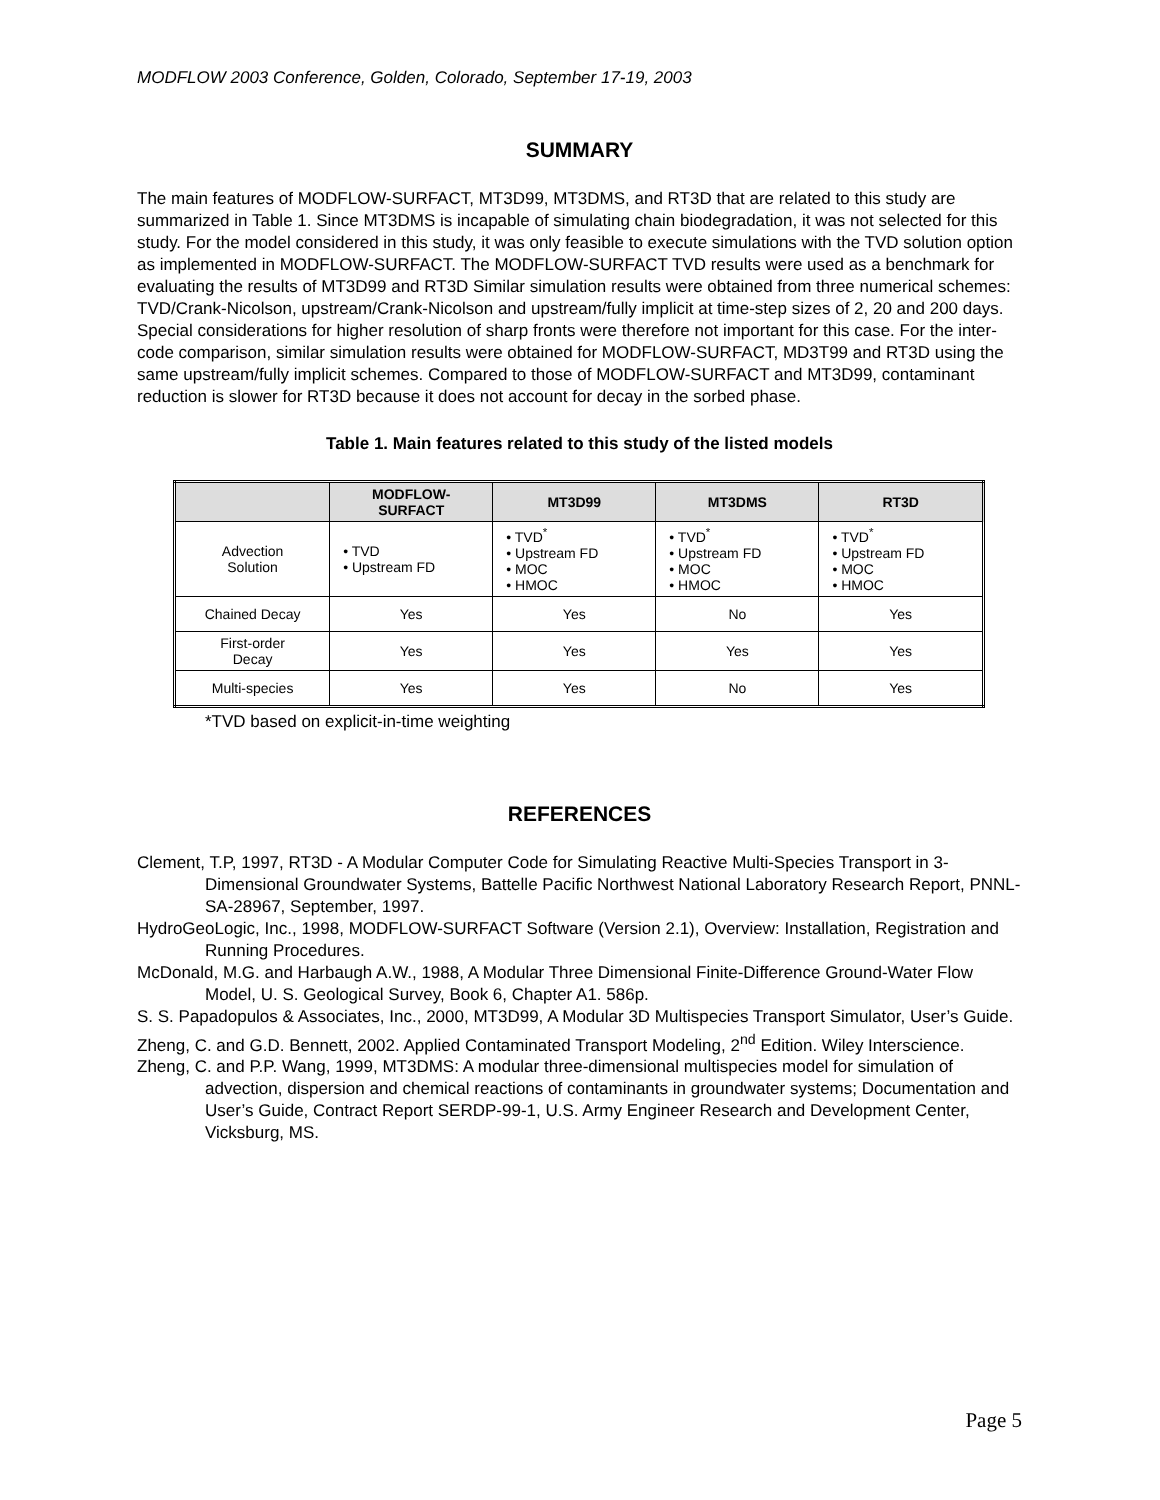MODFLOW 2003 Conference, Golden, Colorado, September 17-19, 2003
SUMMARY
The main features of MODFLOW-SURFACT, MT3D99, MT3DMS, and RT3D that are related to this study are summarized in Table 1. Since MT3DMS is incapable of simulating chain biodegradation, it was not selected for this study. For the model considered in this study, it was only feasible to execute simulations with the TVD solution option as implemented in MODFLOW-SURFACT. The MODFLOW-SURFACT TVD results were used as a benchmark for evaluating the results of MT3D99 and RT3D Similar simulation results were obtained from three numerical schemes: TVD/Crank-Nicolson, upstream/Crank-Nicolson and upstream/fully implicit at time-step sizes of 2, 20 and 200 days. Special considerations for higher resolution of sharp fronts were therefore not important for this case. For the inter-code comparison, similar simulation results were obtained for MODFLOW-SURFACT, MD3T99 and RT3D using the same upstream/fully implicit schemes. Compared to those of MODFLOW-SURFACT and MT3D99, contaminant reduction is slower for RT3D because it does not account for decay in the sorbed phase.
Table 1. Main features related to this study of the listed models
| | MODFLOW- SURFACT | MT3D99 | MT3DMS | RT3D |
| --- | --- | --- | --- | --- |
| Advection Solution | • TVD • Upstream FD | • TVD<sup>*</sup> • Upstream FD • MOC • HMOC | • TVD<sup>*</sup> • Upstream FD • MOC • HMOC | • TVD<sup>*</sup> • Upstream FD • MOC • HMOC |
| Chained Decay | Yes | Yes | No | Yes |
| First-order Decay | Yes | Yes | Yes | Yes |
| Multi-species | Yes | Yes | No | Yes |
*TVD based on explicit-in-time weighting
REFERENCES
Clement, T.P, 1997, RT3D - A Modular Computer Code for Simulating Reactive Multi-Species Transport in 3-Dimensional Groundwater Systems, Battelle Pacific Northwest National Laboratory Research Report, PNNL-SA-28967, September, 1997.
HydroGeoLogic, Inc., 1998, MODFLOW-SURFACT Software (Version 2.1), Overview: Installation, Registration and Running Procedures.
McDonald, M.G. and Harbaugh A.W., 1988, A Modular Three Dimensional Finite-Difference Ground-Water Flow Model, U. S. Geological Survey, Book 6, Chapter A1. 586p.
S. S. Papadopulos & Associates, Inc., 2000, MT3D99, A Modular 3D Multispecies Transport Simulator, User’s Guide.
Zheng, C. and G.D. Bennett, 2002. Applied Contaminated Transport Modeling, 2<sup>nd</sup> Edition. Wiley Interscience.
Zheng, C. and P.P. Wang, 1999, MT3DMS: A modular three-dimensional multispecies model for simulation of advection, dispersion and chemical reactions of contaminants in groundwater systems; Documentation and User’s Guide, Contract Report SERDP-99-1, U.S. Army Engineer Research and Development Center, Vicksburg, MS.
Page 5